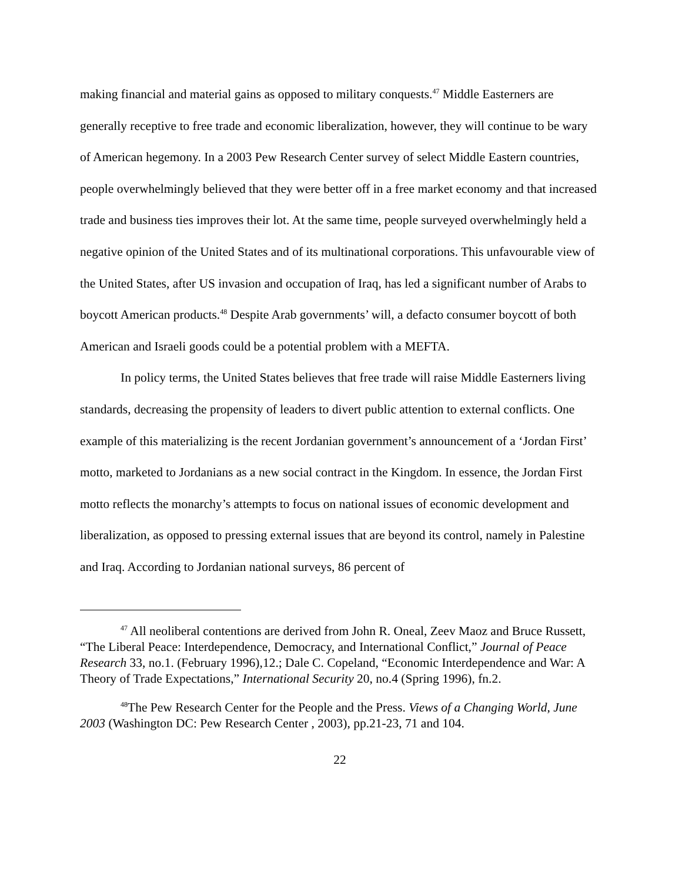making financial and material gains as opposed to military conquests.<sup>47</sup> Middle Easterners are generally receptive to free trade and economic liberalization, however, they will continue to be wary of American hegemony. In a 2003 Pew Research Center survey of select Middle Eastern countries, people overwhelmingly believed that they were better off in a free market economy and that increased trade and business ties improves their lot. At the same time, people surveyed overwhelmingly held a negative opinion of the United States and of its multinational corporations. This unfavourable view of the United States, after US invasion and occupation of Iraq, has led a significant number of Arabs to boycott American products.<sup>48</sup> Despite Arab governments’ will, a defacto consumer boycott of both American and Israeli goods could be a potential problem with a MEFTA.
In policy terms, the United States believes that free trade will raise Middle Easterners living standards, decreasing the propensity of leaders to divert public attention to external conflicts. One example of this materializing is the recent Jordanian government’s announcement of a ‘Jordan First’ motto, marketed to Jordanians as a new social contract in the Kingdom. In essence, the Jordan First motto reflects the monarchy’s attempts to focus on national issues of economic development and liberalization, as opposed to pressing external issues that are beyond its control, namely in Palestine and Iraq. According to Jordanian national surveys, 86 percent of
<sup>47</sup> All neoliberal contentions are derived from John R. Oneal, Zeev Maoz and Bruce Russett, “The Liberal Peace: Interdependence, Democracy, and International Conflict,” Journal of Peace Research 33, no.1. (February 1996),12.; Dale C. Copeland, “Economic Interdependence and War: A Theory of Trade Expectations,” International Security 20, no.4 (Spring 1996), fn.2.
<sup>48</sup> The Pew Research Center for the People and the Press. Views of a Changing World, June 2003 (Washington DC: Pew Research Center , 2003), pp.21-23, 71 and 104.
22